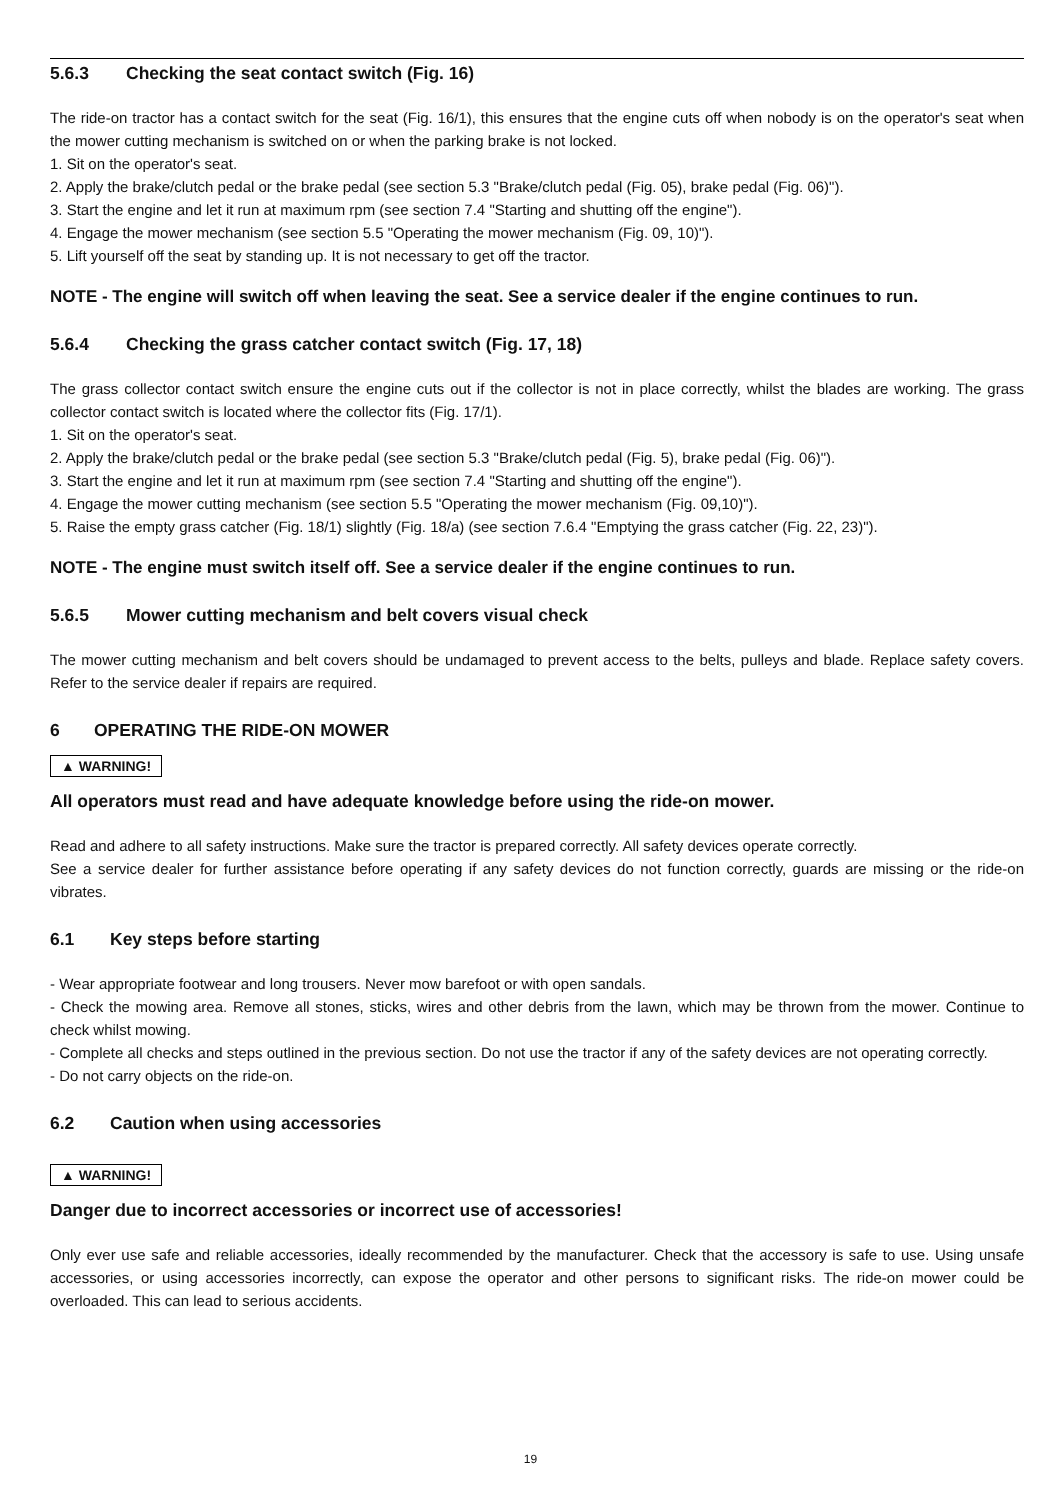5.6.3 Checking the seat contact switch (Fig. 16)
The ride-on tractor has a contact switch for the seat (Fig. 16/1), this ensures that the engine cuts off when nobody is on the operator's seat when the mower cutting mechanism is switched on or when the parking brake is not locked.
1. Sit on the operator's seat.
2. Apply the brake/clutch pedal or the brake pedal (see section 5.3 "Brake/clutch pedal (Fig. 05), brake pedal (Fig. 06)").
3. Start the engine and let it run at maximum rpm (see section 7.4 "Starting and shutting off the engine").
4. Engage the mower mechanism (see section 5.5 "Operating the mower mechanism (Fig. 09, 10)").
5. Lift yourself off the seat by standing up. It is not necessary to get off the tractor.
NOTE - The engine will switch off when leaving the seat. See a service dealer if the engine continues to run.
5.6.4 Checking the grass catcher contact switch (Fig. 17, 18)
The grass collector contact switch ensure the engine cuts out if the collector is not in place correctly, whilst the blades are working. The grass collector contact switch is located where the collector fits (Fig. 17/1).
1. Sit on the operator's seat.
2. Apply the brake/clutch pedal or the brake pedal (see section 5.3 "Brake/clutch pedal (Fig. 5), brake pedal (Fig. 06)").
3. Start the engine and let it run at maximum rpm (see section 7.4 "Starting and shutting off the engine").
4. Engage the mower cutting mechanism (see section 5.5 "Operating the mower mechanism (Fig. 09,10)").
5. Raise the empty grass catcher (Fig. 18/1) slightly (Fig. 18/a) (see section 7.6.4 "Emptying the grass catcher (Fig. 22, 23)").
NOTE - The engine must switch itself off. See a service dealer if the engine continues to run.
5.6.5 Mower cutting mechanism and belt covers visual check
The mower cutting mechanism and belt covers should be undamaged to prevent access to the belts, pulleys and blade. Replace safety covers. Refer to the service dealer if repairs are required.
6 OPERATING THE RIDE-ON MOWER
▲ WARNING!
All operators must read and have adequate knowledge before using the ride-on mower.
Read and adhere to all safety instructions. Make sure the tractor is prepared correctly. All safety devices operate correctly.
See a service dealer for further assistance before operating if any safety devices do not function correctly, guards are missing or the ride-on vibrates.
6.1 Key steps before starting
- Wear appropriate footwear and long trousers. Never mow barefoot or with open sandals.
- Check the mowing area. Remove all stones, sticks, wires and other debris from the lawn, which may be thrown from the mower. Continue to check whilst mowing.
- Complete all checks and steps outlined in the previous section. Do not use the tractor if any of the safety devices are not operating correctly.
- Do not carry objects on the ride-on.
6.2 Caution when using accessories
▲ WARNING!
Danger due to incorrect accessories or incorrect use of accessories!
Only ever use safe and reliable accessories, ideally recommended by the manufacturer. Check that the accessory is safe to use. Using unsafe accessories, or using accessories incorrectly, can expose the operator and other persons to significant risks. The ride-on mower could be overloaded. This can lead to serious accidents.
19